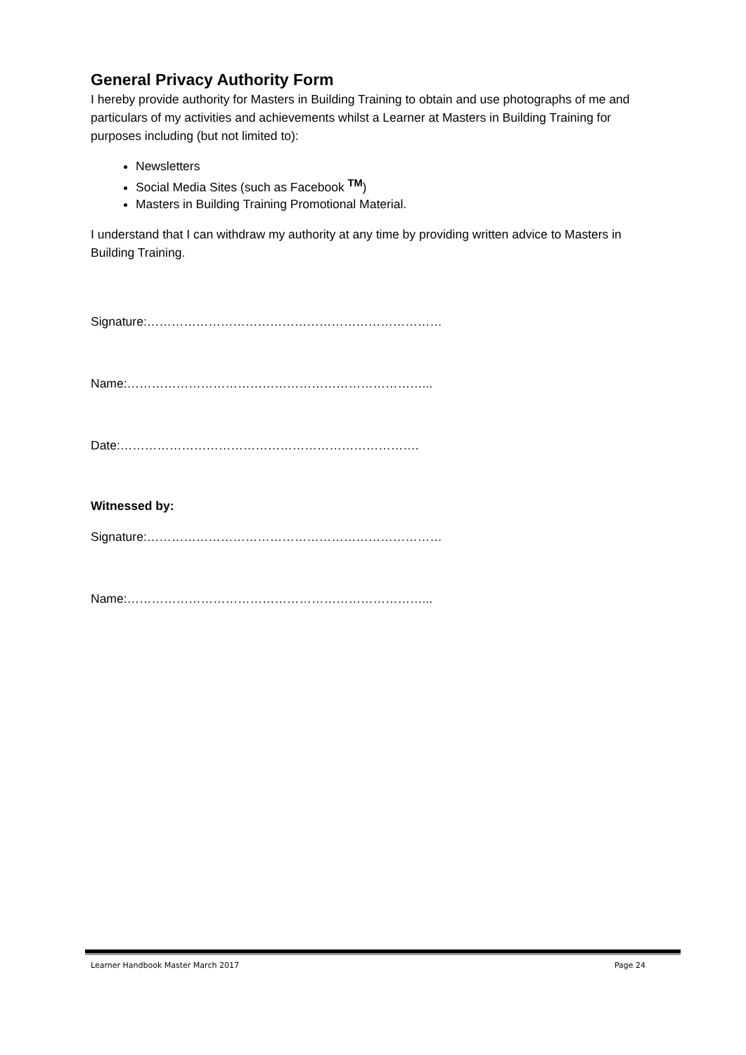General Privacy Authority Form
I hereby provide authority for Masters in Building Training to obtain and use photographs of me and particulars of my activities and achievements whilst a Learner at Masters in Building Training for purposes including (but not limited to):
Newsletters
Social Media Sites (such as Facebook <sup>TM</sup>)
Masters in Building Training Promotional Material.
I understand that I can withdraw my authority at any time by providing written advice to Masters in Building Training.
Signature:………………………………………………………………
Name:………………………………………………………………...
Date:……………………………………………………………….
Witnessed by:
Signature:………………………………………………………………
Name:………………………………………………………………...
Learner Handbook Master March 2017 Page 24